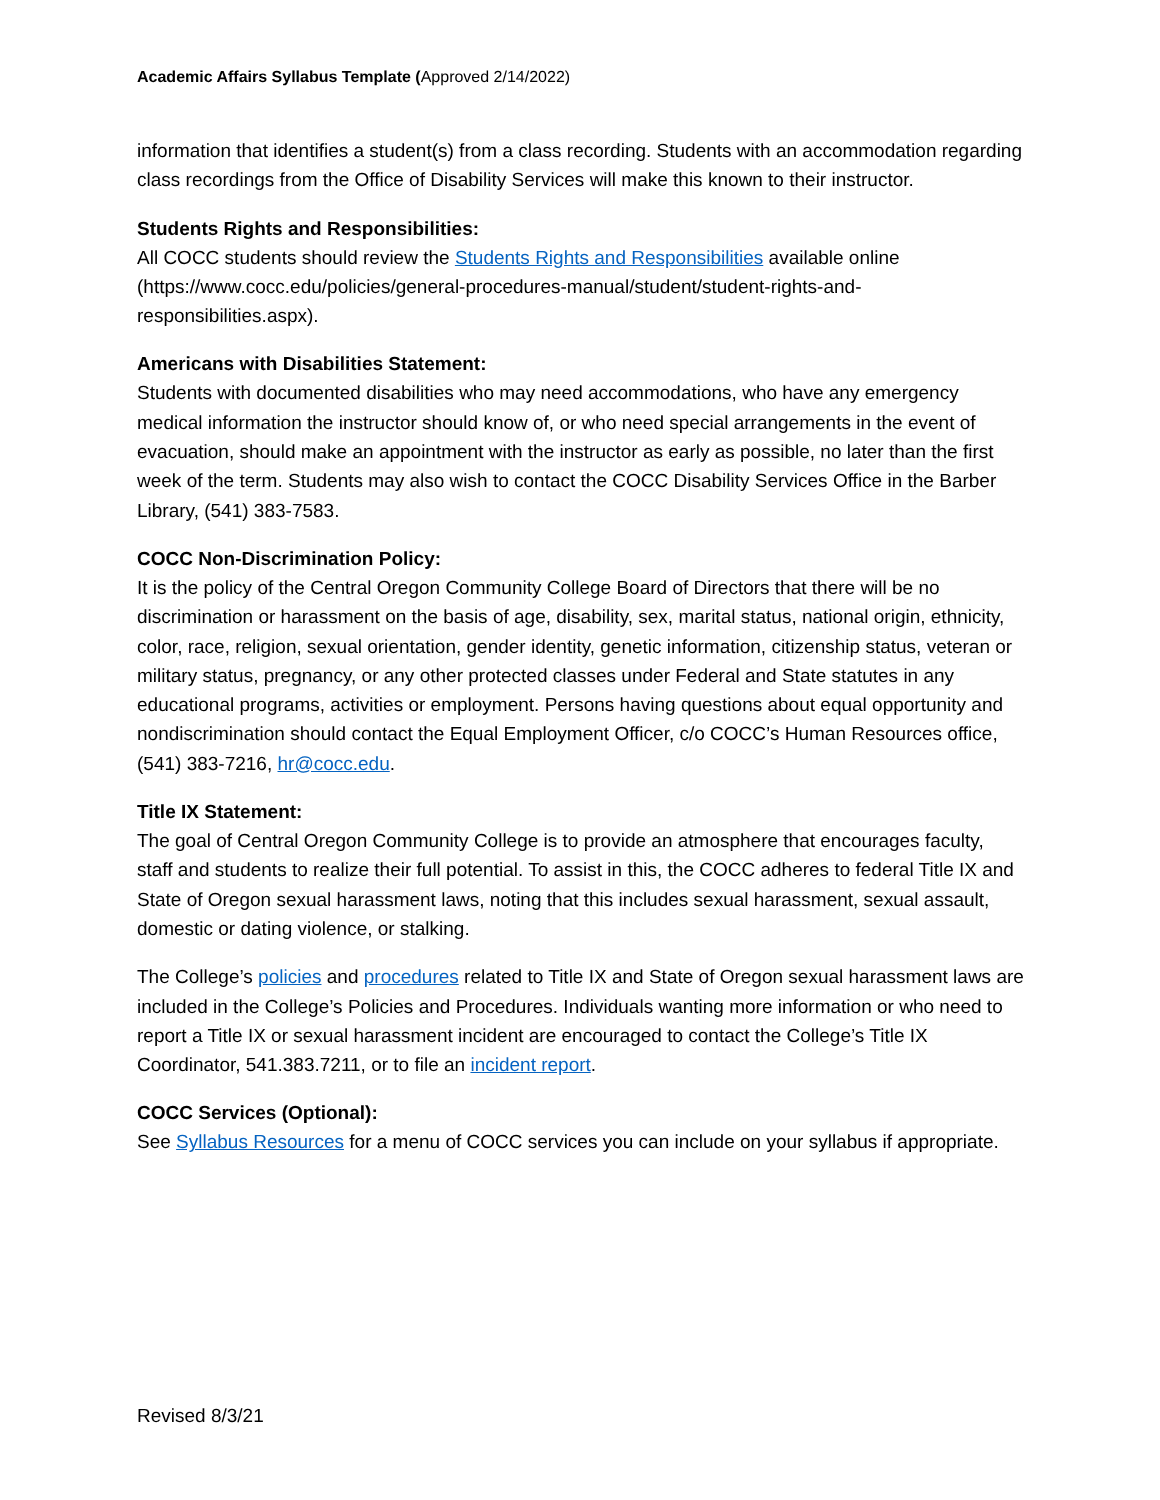Academic Affairs Syllabus Template (Approved 2/14/2022)
information that identifies a student(s) from a class recording. Students with an accommodation regarding class recordings from the Office of Disability Services will make this known to their instructor.
Students Rights and Responsibilities:
All COCC students should review the Students Rights and Responsibilities available online (https://www.cocc.edu/policies/general-procedures-manual/student/student-rights-and-responsibilities.aspx).
Americans with Disabilities Statement:
Students with documented disabilities who may need accommodations, who have any emergency medical information the instructor should know of, or who need special arrangements in the event of evacuation, should make an appointment with the instructor as early as possible, no later than the first week of the term. Students may also wish to contact the COCC Disability Services Office in the Barber Library, (541) 383-7583.
COCC Non-Discrimination Policy:
It is the policy of the Central Oregon Community College Board of Directors that there will be no discrimination or harassment on the basis of age, disability, sex, marital status, national origin, ethnicity, color, race, religion, sexual orientation, gender identity, genetic information, citizenship status, veteran or military status, pregnancy, or any other protected classes under Federal and State statutes in any educational programs, activities or employment. Persons having questions about equal opportunity and nondiscrimination should contact the Equal Employment Officer, c/o COCC’s Human Resources office, (541) 383-7216, hr@cocc.edu.
Title IX Statement:
The goal of Central Oregon Community College is to provide an atmosphere that encourages faculty, staff and students to realize their full potential. To assist in this, the COCC adheres to federal Title IX and State of Oregon sexual harassment laws, noting that this includes sexual harassment, sexual assault, domestic or dating violence, or stalking.
The College’s policies and procedures related to Title IX and State of Oregon sexual harassment laws are included in the College’s Policies and Procedures. Individuals wanting more information or who need to report a Title IX or sexual harassment incident are encouraged to contact the College’s Title IX Coordinator, 541.383.7211, or to file an incident report.
COCC Services (Optional):
See Syllabus Resources for a menu of COCC services you can include on your syllabus if appropriate.
Revised 8/3/21